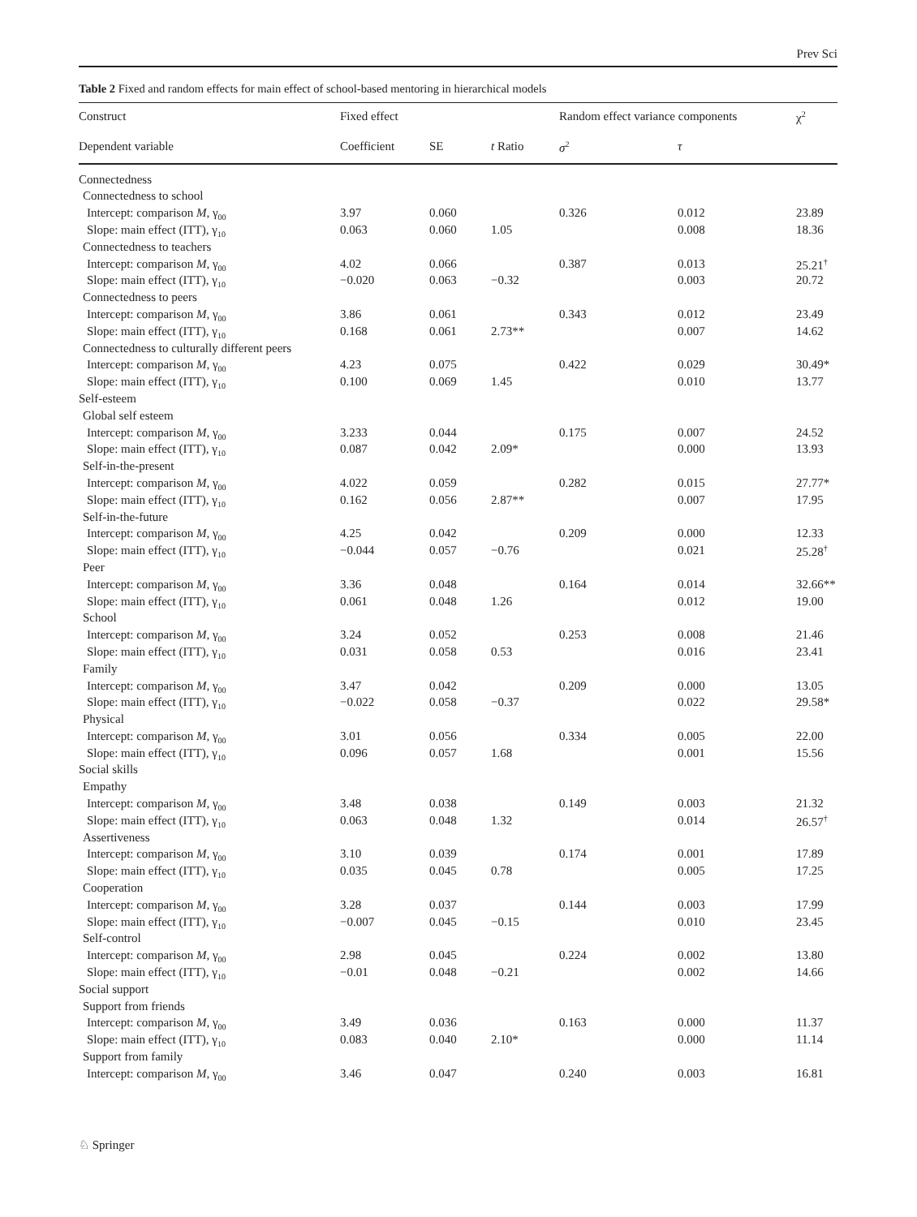Prev Sci
Table 2 Fixed and random effects for main effect of school-based mentoring in hierarchical models
| Construct | Fixed effect | | | Random effect variance components | | χ<sup>2</sup> |
| --- | --- | --- | --- | --- | --- | --- |
| Dependent variable | Coefficient | SE | t Ratio | σ<sup>2</sup> | τ | |
| Connectedness | | | | | | |
| Connectedness to school | | | | | | |
| Intercept: comparison M , γ<sub>00</sub> | 3.97 | 0.060 | | 0.326 | 0.012 | 23.89 |
| Slope: main effect (ITT), γ<sub>10</sub> | 0.063 | 0.060 | 1.05 | | 0.008 | 18.36 |
| Connectedness to teachers | | | | | | |
| Intercept: comparison M , γ<sub>00</sub> | 4.02 | 0.066 | | 0.387 | 0.013 | 25.21<sup>†</sup> |
| Slope: main effect (ITT), γ<sub>10</sub> | −0.020 | 0.063 | −0.32 | | 0.003 | 20.72 |
| Connectedness to peers | | | | | | |
| Intercept: comparison M , γ<sub>00</sub> | 3.86 | 0.061 | | 0.343 | 0.012 | 23.49 |
| Slope: main effect (ITT), γ<sub>10</sub> | 0.168 | 0.061 | 2.73** | | 0.007 | 14.62 |
| Connectedness to culturally different peers | | | | | | |
| Intercept: comparison M , γ<sub>00</sub> | 4.23 | 0.075 | | 0.422 | 0.029 | 30.49* |
| Slope: main effect (ITT), γ<sub>10</sub> | 0.100 | 0.069 | 1.45 | | 0.010 | 13.77 |
| Self-esteem | | | | | | |
| Global self esteem | | | | | | |
| Intercept: comparison M , γ<sub>00</sub> | 3.233 | 0.044 | | 0.175 | 0.007 | 24.52 |
| Slope: main effect (ITT), γ<sub>10</sub> | 0.087 | 0.042 | 2.09* | | 0.000 | 13.93 |
| Self-in-the-present | | | | | | |
| Intercept: comparison M , γ<sub>00</sub> | 4.022 | 0.059 | | 0.282 | 0.015 | 27.77* |
| Slope: main effect (ITT), γ<sub>10</sub> | 0.162 | 0.056 | 2.87** | | 0.007 | 17.95 |
| Self-in-the-future | | | | | | |
| Intercept: comparison M , γ<sub>00</sub> | 4.25 | 0.042 | | 0.209 | 0.000 | 12.33 |
| Slope: main effect (ITT), γ<sub>10</sub> | −0.044 | 0.057 | −0.76 | | 0.021 | 25.28<sup>†</sup> |
| Peer | | | | | | |
| Intercept: comparison M , γ<sub>00</sub> | 3.36 | 0.048 | | 0.164 | 0.014 | 32.66** |
| Slope: main effect (ITT), γ<sub>10</sub> | 0.061 | 0.048 | 1.26 | | 0.012 | 19.00 |
| School | | | | | | |
| Intercept: comparison M , γ<sub>00</sub> | 3.24 | 0.052 | | 0.253 | 0.008 | 21.46 |
| Slope: main effect (ITT), γ<sub>10</sub> | 0.031 | 0.058 | 0.53 | | 0.016 | 23.41 |
| Family | | | | | | |
| Intercept: comparison M , γ<sub>00</sub> | 3.47 | 0.042 | | 0.209 | 0.000 | 13.05 |
| Slope: main effect (ITT), γ<sub>10</sub> | −0.022 | 0.058 | −0.37 | | 0.022 | 29.58* |
| Physical | | | | | | |
| Intercept: comparison M , γ<sub>00</sub> | 3.01 | 0.056 | | 0.334 | 0.005 | 22.00 |
| Slope: main effect (ITT), γ<sub>10</sub> | 0.096 | 0.057 | 1.68 | | 0.001 | 15.56 |
| Social skills | | | | | | |
| Empathy | | | | | | |
| Intercept: comparison M , γ<sub>00</sub> | 3.48 | 0.038 | | 0.149 | 0.003 | 21.32 |
| Slope: main effect (ITT), γ<sub>10</sub> | 0.063 | 0.048 | 1.32 | | 0.014 | 26.57<sup>†</sup> |
| Assertiveness | | | | | | |
| Intercept: comparison M , γ<sub>00</sub> | 3.10 | 0.039 | | 0.174 | 0.001 | 17.89 |
| Slope: main effect (ITT), γ<sub>10</sub> | 0.035 | 0.045 | 0.78 | | 0.005 | 17.25 |
| Cooperation | | | | | | |
| Intercept: comparison M , γ<sub>00</sub> | 3.28 | 0.037 | | 0.144 | 0.003 | 17.99 |
| Slope: main effect (ITT), γ<sub>10</sub> | −0.007 | 0.045 | −0.15 | | 0.010 | 23.45 |
| Self-control | | | | | | |
| Intercept: comparison M , γ<sub>00</sub> | 2.98 | 0.045 | | 0.224 | 0.002 | 13.80 |
| Slope: main effect (ITT), γ<sub>10</sub> | −0.01 | 0.048 | −0.21 | | 0.002 | 14.66 |
| Social support | | | | | | |
| Support from friends | | | | | | |
| Intercept: comparison M , γ<sub>00</sub> | 3.49 | 0.036 | | 0.163 | 0.000 | 11.37 |
| Slope: main effect (ITT), γ<sub>10</sub> | 0.083 | 0.040 | 2.10* | | 0.000 | 11.14 |
| Support from family | | | | | | |
| Intercept: comparison M , γ<sub>00</sub> | 3.46 | 0.047 | | 0.240 | 0.003 | 16.81 |
♘ Springer